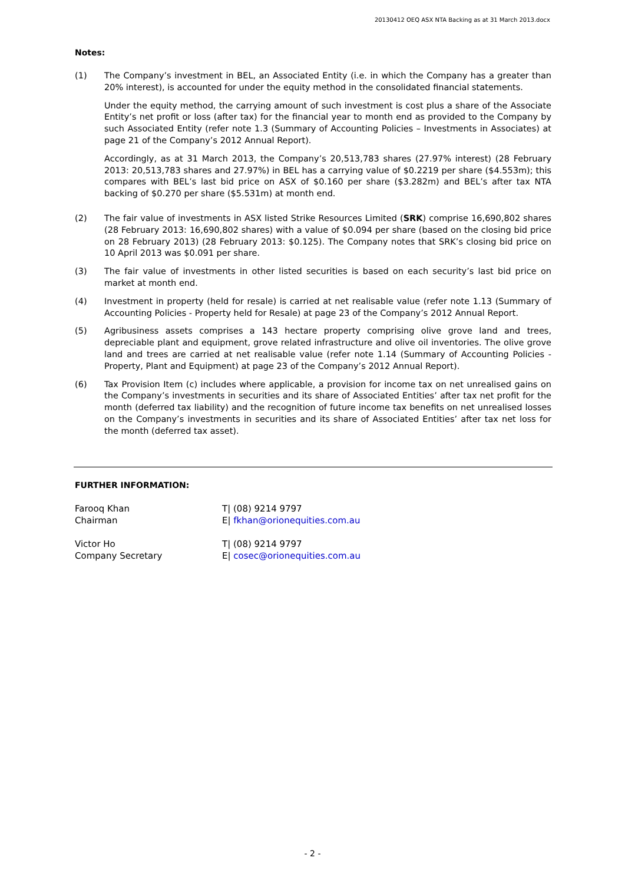20130412 OEQ ASX NTA Backing as at 31 March 2013.docx
Notes:
(1) The Company’s investment in BEL, an Associated Entity (i.e. in which the Company has a greater than 20% interest), is accounted for under the equity method in the consolidated financial statements.
Under the equity method, the carrying amount of such investment is cost plus a share of the Associate Entity’s net profit or loss (after tax) for the financial year to month end as provided to the Company by such Associated Entity (refer note 1.3 (Summary of Accounting Policies – Investments in Associates) at page 21 of the Company’s 2012 Annual Report).
Accordingly, as at 31 March 2013, the Company’s 20,513,783 shares (27.97% interest) (28 February 2013: 20,513,783 shares and 27.97%) in BEL has a carrying value of $0.2219 per share ($4.553m); this compares with BEL’s last bid price on ASX of $0.160 per share ($3.282m) and BEL’s after tax NTA backing of $0.270 per share ($5.531m) at month end.
(2) The fair value of investments in ASX listed Strike Resources Limited (SRK) comprise 16,690,802 shares (28 February 2013: 16,690,802 shares) with a value of $0.094 per share (based on the closing bid price on 28 February 2013) (28 February 2013: $0.125). The Company notes that SRK’s closing bid price on 10 April 2013 was $0.091 per share.
(3) The fair value of investments in other listed securities is based on each security’s last bid price on market at month end.
(4) Investment in property (held for resale) is carried at net realisable value (refer note 1.13 (Summary of Accounting Policies - Property held for Resale) at page 23 of the Company’s 2012 Annual Report.
(5) Agribusiness assets comprises a 143 hectare property comprising olive grove land and trees, depreciable plant and equipment, grove related infrastructure and olive oil inventories. The olive grove land and trees are carried at net realisable value (refer note 1.14 (Summary of Accounting Policies - Property, Plant and Equipment) at page 23 of the Company’s 2012 Annual Report).
(6) Tax Provision Item (c) includes where applicable, a provision for income tax on net unrealised gains on the Company’s investments in securities and its share of Associated Entities’ after tax net profit for the month (deferred tax liability) and the recognition of future income tax benefits on net unrealised losses on the Company’s investments in securities and its share of Associated Entities’ after tax net loss for the month (deferred tax asset).
FURTHER INFORMATION:
Farooq Khan
Chairman
T| (08) 9214 9797
E| fkhan@orionequities.com.au
Victor Ho
Company Secretary
T| (08) 9214 9797
E| cosec@orionequities.com.au
- 2 -